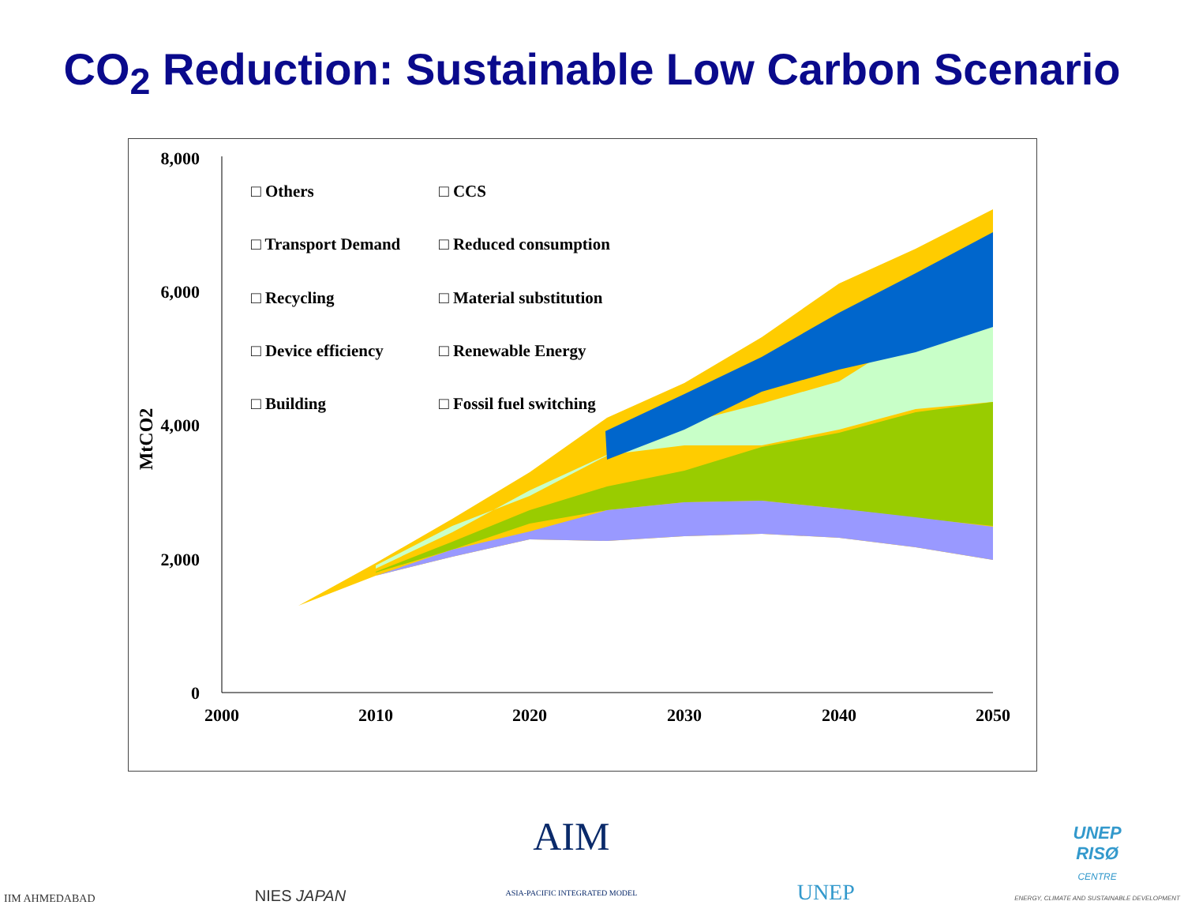CO<sub>2</sub> Reduction: Sustainable Low Carbon Scenario
8,000
6,000
4,000
2,000
0
MtCO2
2000
2010
2020
2030
2040
2050
□ Others
□ CCS
□ Transport Demand
□ Reduced consumption
□ Recycling
□ Material substitution
□ Device efficiency
□ Renewable Energy
□ Building
□ Fossil fuel switching
IIM AHMEDABAD
NIES JAPAN
AIM
ASIA-PACIFIC INTEGRATED MODEL
UNEP
UNEP
RISØ
CENTRE
ENERGY, CLIMATE AND SUSTAINABLE DEVELOPMENT